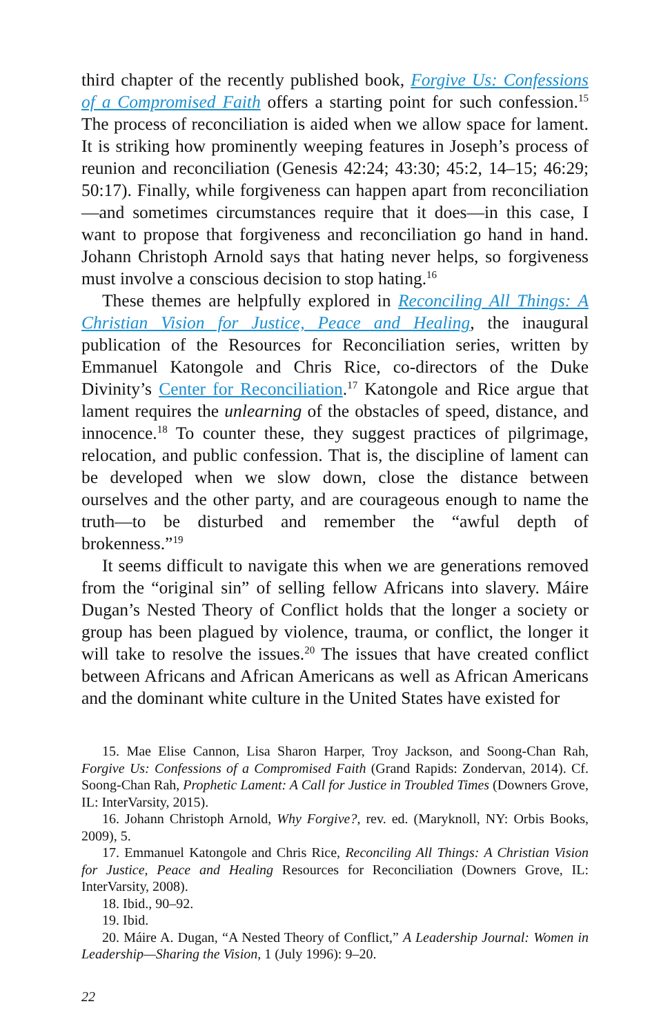third chapter of the recently published book, Forgive Us: Confessions of a Compromised Faith offers a starting point for such confession.<sup>15</sup> The process of reconciliation is aided when we allow space for lament. It is striking how prominently weeping features in Joseph’s process of reunion and reconciliation (Genesis 42:24; 43:30; 45:2, 14–15; 46:29; 50:17). Finally, while forgiveness can happen apart from reconciliation—and sometimes circumstances require that it does—in this case, I want to propose that forgiveness and reconciliation go hand in hand. Johann Christoph Arnold says that hating never helps, so forgiveness must involve a conscious decision to stop hating.<sup>16</sup>
These themes are helpfully explored in Reconciling All Things: A Christian Vision for Justice, Peace and Healing, the inaugural publication of the Resources for Reconciliation series, written by Emmanuel Katongole and Chris Rice, co-directors of the Duke Divinity’s Center for Reconciliation.<sup>17</sup> Katongole and Rice argue that lament requires the unlearning of the obstacles of speed, distance, and innocence.<sup>18</sup> To counter these, they suggest practices of pilgrimage, relocation, and public confession. That is, the discipline of lament can be developed when we slow down, close the distance between ourselves and the other party, and are courageous enough to name the truth—to be disturbed and remember the “awful depth of brokenness.”<sup>19</sup>
It seems difficult to navigate this when we are generations removed from the “original sin” of selling fellow Africans into slavery. Máire Dugan’s Nested Theory of Conflict holds that the longer a society or group has been plagued by violence, trauma, or conflict, the longer it will take to resolve the issues.<sup>20</sup> The issues that have created conflict between Africans and African Americans as well as African Americans and the dominant white culture in the United States have existed for
15. Mae Elise Cannon, Lisa Sharon Harper, Troy Jackson, and Soong-Chan Rah, Forgive Us: Confessions of a Compromised Faith (Grand Rapids: Zondervan, 2014). Cf. Soong-Chan Rah, Prophetic Lament: A Call for Justice in Troubled Times (Downers Grove, IL: InterVarsity, 2015).
16. Johann Christoph Arnold, Why Forgive?, rev. ed. (Maryknoll, NY: Orbis Books, 2009), 5.
17. Emmanuel Katongole and Chris Rice, Reconciling All Things: A Christian Vision for Justice, Peace and Healing Resources for Reconciliation (Downers Grove, IL: InterVarsity, 2008).
18. Ibid., 90–92.
19. Ibid.
20. Máire A. Dugan, “A Nested Theory of Conflict,” A Leadership Journal: Women in Leadership—Sharing the Vision, 1 (July 1996): 9–20.
22